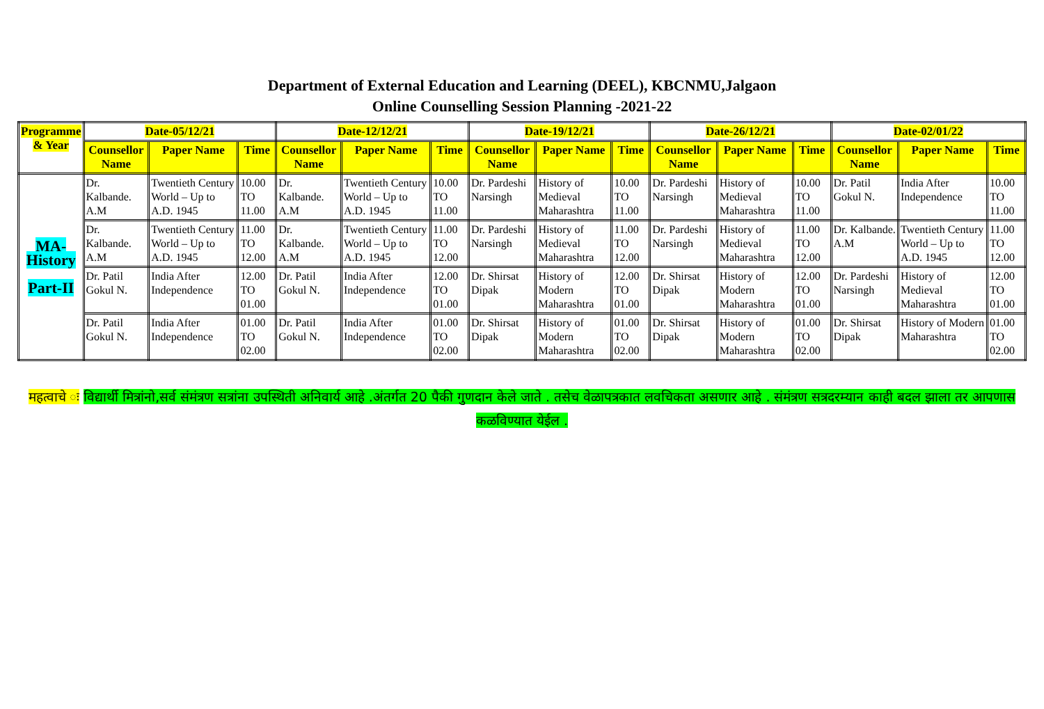Department of External Education and Learning (DEEL), KBCNMU,Jalgaon
Online Counselling Session Planning -2021-22
| Programme & Year | Date-05/12/21 | | | Date-12/12/21 | | | Date-19/12/21 | | | Date-26/12/21 | | | Date-02/01/22 | | |
| --- | --- | --- | --- | --- | --- | --- | --- | --- | --- | --- | --- | --- | --- | --- | --- |
| | Counsellor Name | Paper Name | Time | Counsellor Name | Paper Name | Time | Counsellor Name | Paper Name | Time | Counsellor Name | Paper Name | Time | Counsellor Name | Paper Name | Time |
| MA- History Part-II | Dr. Kalbande. A.M | Twentieth Century World – Up to A.D. 1945 | 10.00 TO 11.00 | Dr. Kalbande. A.M | Twentieth Century World – Up to A.D. 1945 | 10.00 TO 11.00 | Dr. Pardeshi Narsingh | History of Medieval Maharashtra | 10.00 TO 11.00 | Dr. Pardeshi Narsingh | History of Medieval Maharashtra | 10.00 TO 11.00 | Dr. Patil Gokul N. | India After Independence | 10.00 TO 11.00 |
| | Dr. Kalbande. A.M | Twentieth Century World – Up to A.D. 1945 | 11.00 TO 12.00 | Dr. Kalbande. A.M | Twentieth Century World – Up to A.D. 1945 | 11.00 TO 12.00 | Dr. Pardeshi Narsingh | History of Medieval Maharashtra | 11.00 TO 12.00 | Dr. Pardeshi Narsingh | History of Medieval Maharashtra | 11.00 TO 12.00 | Dr. Kalbande. A.M | Twentieth Century World – Up to A.D. 1945 | 11.00 TO 12.00 |
| | Dr. Patil Gokul N. | India After Independence | 12.00 TO 01.00 | Dr. Patil Gokul N. | India After Independence | 12.00 TO 01.00 | Dr. Shirsat Dipak | History of Modern Maharashtra | 12.00 TO 01.00 | Dr. Shirsat Dipak | History of Modern Maharashtra | 12.00 TO 01.00 | Dr. Pardeshi Narsingh | History of Medieval Maharashtra | 12.00 TO 01.00 |
| | Dr. Patil Gokul N. | India After Independence | 01.00 TO 02.00 | Dr. Patil Gokul N. | India After Independence | 01.00 TO 02.00 | Dr. Shirsat Dipak | History of Modern Maharashtra | 01.00 TO 02.00 | Dr. Shirsat Dipak | History of Modern Maharashtra | 01.00 TO 02.00 | Dr. Shirsat Dipak | History of Modern Maharashtra | 01.00 TO 02.00 |
महत्वाचे ः विद्यार्थी मित्रांनो,सर्व संमंत्रण सत्रांना उपस्थिती अनिवार्य आहे .अंतर्गत 20 पैकी गुणदान केले जाते . तसेच वेळापत्रकात लवचिकता असणार आहे . संमंत्रण सत्रदरम्यान काही बदल झाला तर आपणास कळविण्यात येईल .